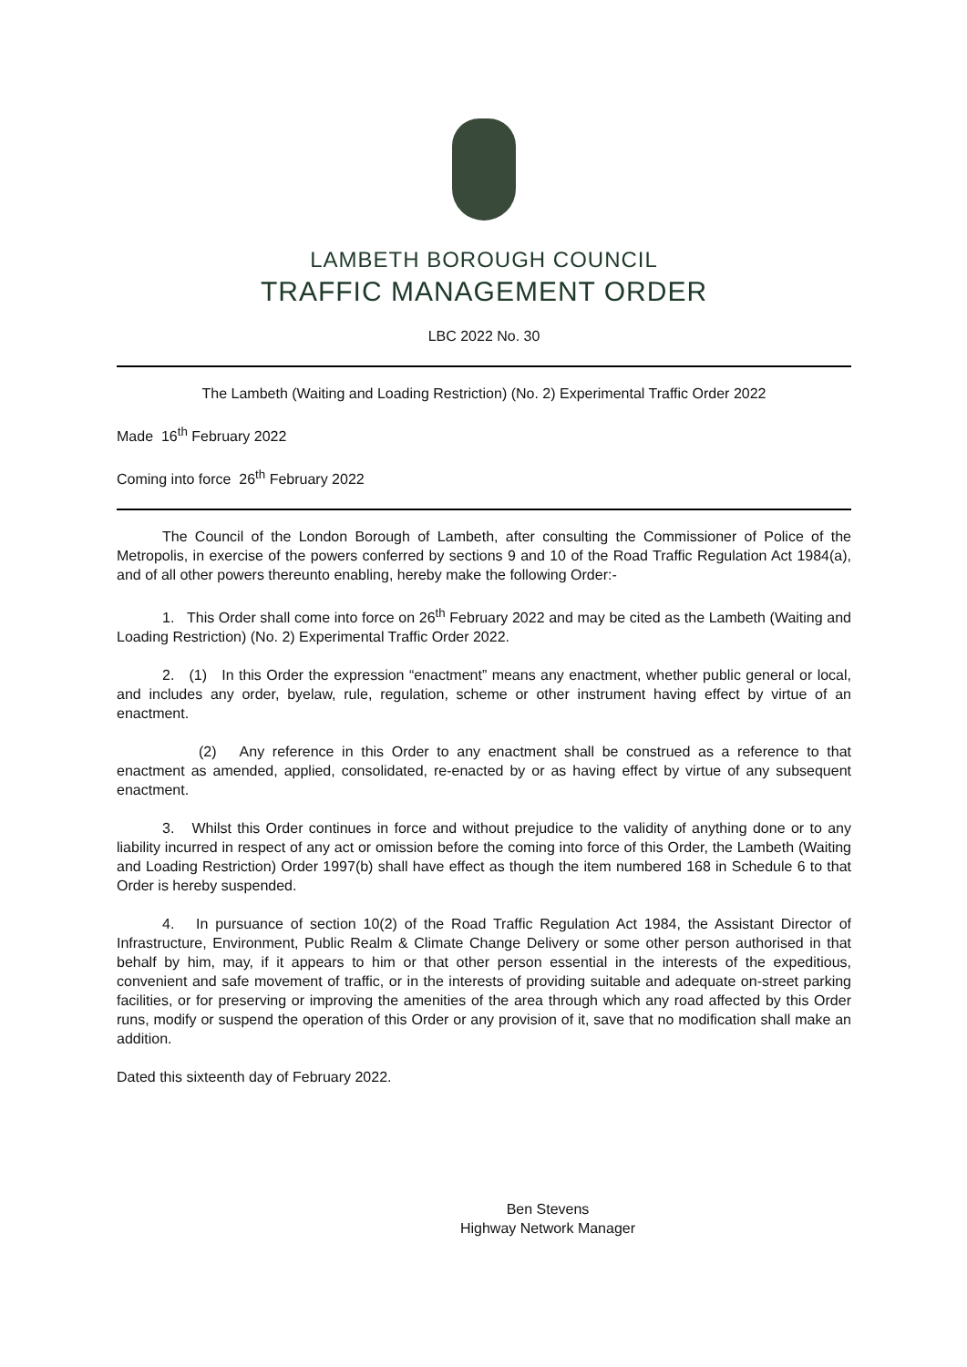LAMBETH BOROUGH COUNCIL
TRAFFIC MANAGEMENT ORDER
LBC 2022 No. 30
The Lambeth (Waiting and Loading Restriction) (No. 2) Experimental Traffic Order 2022
Made 16<sup>th</sup> February 2022
Coming into force 26<sup>th</sup> February 2022
The Council of the London Borough of Lambeth, after consulting the Commissioner of Police of the Metropolis, in exercise of the powers conferred by sections 9 and 10 of the Road Traffic Regulation Act 1984(a), and of all other powers thereunto enabling, hereby make the following Order:-
1. This Order shall come into force on 26<sup>th</sup> February 2022 and may be cited as the Lambeth (Waiting and Loading Restriction) (No. 2) Experimental Traffic Order 2022.
2. (1) In this Order the expression “enactment” means any enactment, whether public general or local, and includes any order, byelaw, rule, regulation, scheme or other instrument having effect by virtue of an enactment.
(2) Any reference in this Order to any enactment shall be construed as a reference to that enactment as amended, applied, consolidated, re-enacted by or as having effect by virtue of any subsequent enactment.
3. Whilst this Order continues in force and without prejudice to the validity of anything done or to any liability incurred in respect of any act or omission before the coming into force of this Order, the Lambeth (Waiting and Loading Restriction) Order 1997(b) shall have effect as though the item numbered 168 in Schedule 6 to that Order is hereby suspended.
4. In pursuance of section 10(2) of the Road Traffic Regulation Act 1984, the Assistant Director of Infrastructure, Environment, Public Realm & Climate Change Delivery or some other person authorised in that behalf by him, may, if it appears to him or that other person essential in the interests of the expeditious, convenient and safe movement of traffic, or in the interests of providing suitable and adequate on-street parking facilities, or for preserving or improving the amenities of the area through which any road affected by this Order runs, modify or suspend the operation of this Order or any provision of it, save that no modification shall make an addition.
Dated this sixteenth day of February 2022.
Ben Stevens
Highway Network Manager